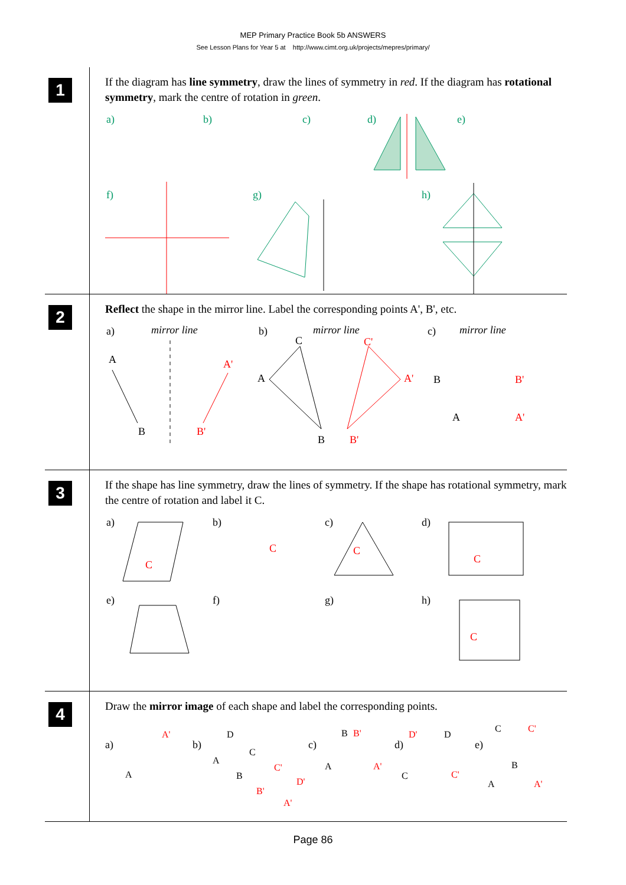MEP Primary Practice Book 5b ANSWERS
See Lesson Plans for Year 5 at http://www.cimt.org.uk/projects/mepres/primary/
1
If the diagram has line symmetry, draw the lines of symmetry in red. If the diagram has rotational symmetry, mark the centre of rotation in green.
a)
b)
c)
d)
e)
f)
g)
h)
2
Reflect the shape in the mirror line. Label the corresponding points A', B', etc.
a)
mirror line
b)
mirror line
c)
mirror line
A
B
A'
B'
C
A
B
C'
A'
B'
B
A
B'
A'
3
If the shape has line symmetry, draw the lines of symmetry. If the shape has rotational symmetry, mark the centre of rotation and label it C.
a)
b)
c)
d)
C
C
C
C
e)
f)
g)
h)
C
4
Draw the mirror image of each shape and label the corresponding points.
a)
A
A'
b)
D
C
A
B
C'
D'
B'
A'
c)
B
B'
A
A'
d)
D'
D
C
C'
e)
C
C'
B
A
A'
Page 86